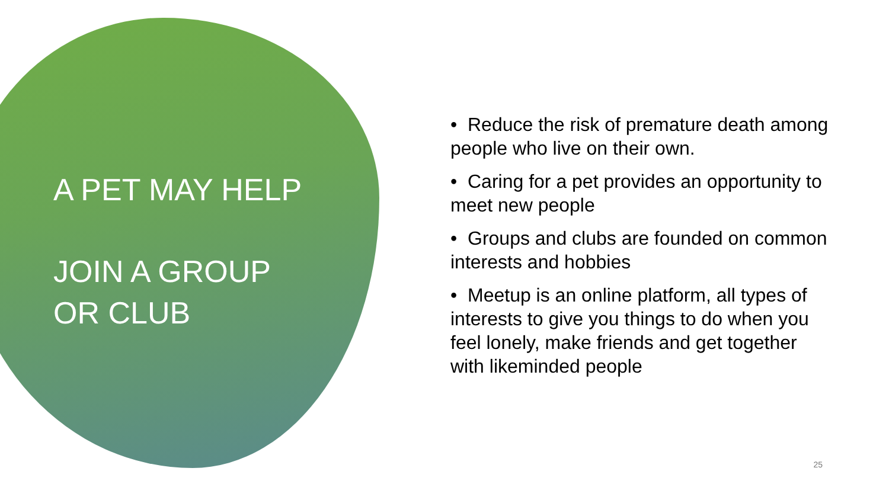A PET MAY HELP
JOIN A GROUP
OR CLUB
• Reduce the risk of premature death among people who live on their own.
• Caring for a pet provides an opportunity to meet new people
• Groups and clubs are founded on common interests and hobbies
• Meetup is an online platform, all types of interests to give you things to do when you feel lonely, make friends and get together with likeminded people
25